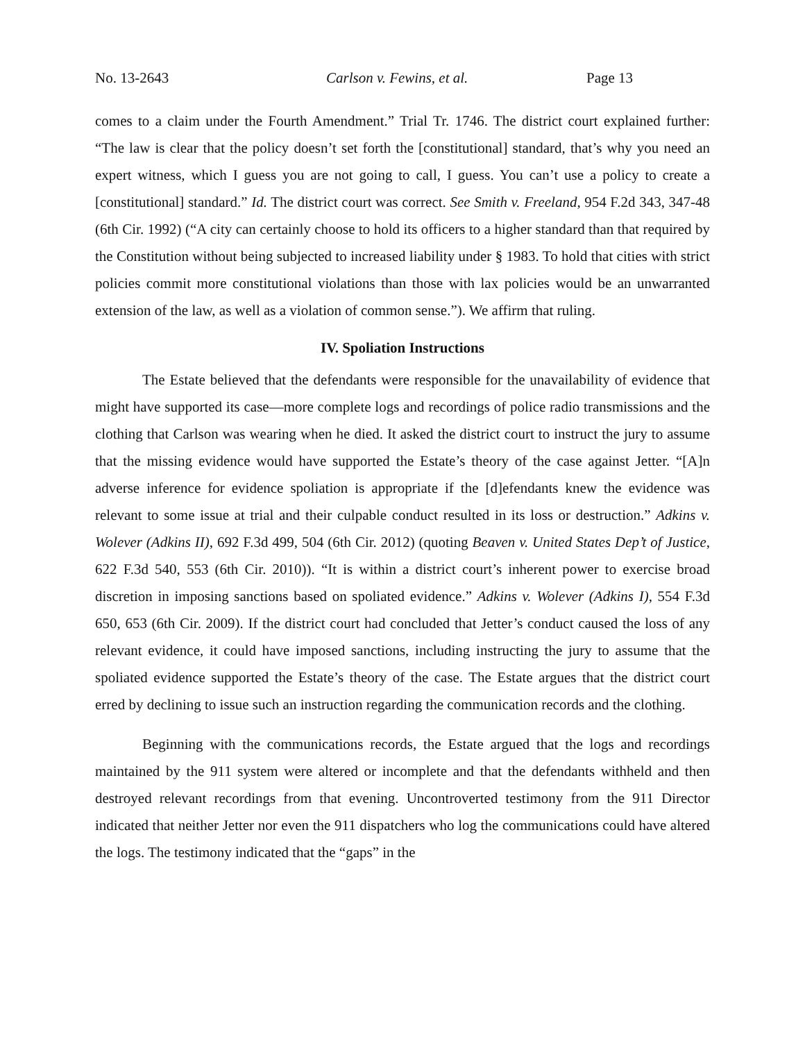No. 13-2643 Carlson v. Fewins, et al. Page 13
comes to a claim under the Fourth Amendment.” Trial Tr. 1746. The district court explained further: “The law is clear that the policy doesn’t set forth the [constitutional] standard, that’s why you need an expert witness, which I guess you are not going to call, I guess. You can’t use a policy to create a [constitutional] standard.” Id. The district court was correct. See Smith v. Freeland, 954 F.2d 343, 347-48 (6th Cir. 1992) (“A city can certainly choose to hold its officers to a higher standard than that required by the Constitution without being subjected to increased liability under § 1983. To hold that cities with strict policies commit more constitutional violations than those with lax policies would be an unwarranted extension of the law, as well as a violation of common sense.”). We affirm that ruling.
IV. Spoliation Instructions
The Estate believed that the defendants were responsible for the unavailability of evidence that might have supported its case—more complete logs and recordings of police radio transmissions and the clothing that Carlson was wearing when he died. It asked the district court to instruct the jury to assume that the missing evidence would have supported the Estate’s theory of the case against Jetter. “[A]n adverse inference for evidence spoliation is appropriate if the [d]efendants knew the evidence was relevant to some issue at trial and their culpable conduct resulted in its loss or destruction.” Adkins v. Wolever (Adkins II), 692 F.3d 499, 504 (6th Cir. 2012) (quoting Beaven v. United States Dep’t of Justice, 622 F.3d 540, 553 (6th Cir. 2010)). “It is within a district court’s inherent power to exercise broad discretion in imposing sanctions based on spoliated evidence.” Adkins v. Wolever (Adkins I), 554 F.3d 650, 653 (6th Cir. 2009). If the district court had concluded that Jetter’s conduct caused the loss of any relevant evidence, it could have imposed sanctions, including instructing the jury to assume that the spoliated evidence supported the Estate’s theory of the case. The Estate argues that the district court erred by declining to issue such an instruction regarding the communication records and the clothing.
Beginning with the communications records, the Estate argued that the logs and recordings maintained by the 911 system were altered or incomplete and that the defendants withheld and then destroyed relevant recordings from that evening. Uncontroverted testimony from the 911 Director indicated that neither Jetter nor even the 911 dispatchers who log the communications could have altered the logs. The testimony indicated that the “gaps” in the